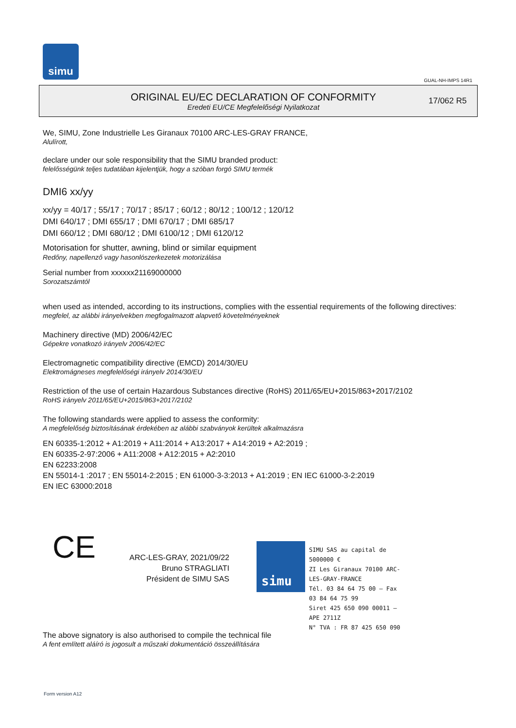simu
GUAL-NH-IMPS 14R1
ORIGINAL EU/EC DECLARATION OF CONFORMITY
Eredeti EU/CE Megfelelőségi Nyilatkozat
17/062 R5
We, SIMU, Zone Industrielle Les Giranaux 70100 ARC-LES-GRAY FRANCE,
Alulírott,
declare under our sole responsibility that the SIMU branded product:
felelősségünk teljes tudatában kijelentjük, hogy a szóban forgó SIMU termék
DMI6 xx/yy
xx/yy = 40/17 ; 55/17 ; 70/17 ; 85/17 ; 60/12 ; 80/12 ; 100/12 ; 120/12
DMI 640/17 ; DMI 655/17 ; DMI 670/17 ; DMI 685/17
DMI 660/12 ; DMI 680/12 ; DMI 6100/12 ; DMI 6120/12
Motorisation for shutter, awning, blind or similar equipment
Redőny, napellenző vagy hasonlószerkezetek motorizálása
Serial number from xxxxxx21169000000
Sorozatszámtól
when used as intended, according to its instructions, complies with the essential requirements of the following directives:
megfelel, az alábbi irányelvekben megfogalmazott alapvető követelményeknek
Machinery directive (MD) 2006/42/EC
Gépekre vonatkozó irányelv 2006/42/EC
Electromagnetic compatibility directive (EMCD) 2014/30/EU
Elektromágneses megfelelőségi irányelv 2014/30/EU
Restriction of the use of certain Hazardous Substances directive (RoHS) 2011/65/EU+2015/863+2017/2102
RoHS irányelv 2011/65/EU+2015/863+2017/2102
The following standards were applied to assess the conformity:
A megfelelőség biztosításának érdekében az alábbi szabványok kerültek alkalmazásra
EN 60335-1:2012 + A1:2019 + A11:2014 + A13:2017 + A14:2019 + A2:2019 ;
EN 60335-2-97:2006 + A11:2008 + A12:2015 + A2:2010
EN 62233:2008
EN 55014-1 :2017 ; EN 55014-2:2015 ; EN 61000-3-3:2013 + A1:2019 ; EN IEC 61000-3-2:2019
EN IEC 63000:2018
CE
ARC-LES-GRAY, 2021/09/22
Bruno STRAGLIATI
Président de SIMU SAS
simu
SIMU SAS au capital de 5000000 €
ZI Les Giranaux 70100 ARC-LES-GRAY-FRANCE
Tél. 03 84 64 75 00 – Fax 03 84 64 75 99
Siret 425 650 090 00011 – APE 2711Z
N° TVA : FR 87 425 650 090
The above signatory is also authorised to compile the technical file
A fent említett aláíró is jogosult a műszaki dokumentáció összeállítására
Form version A12